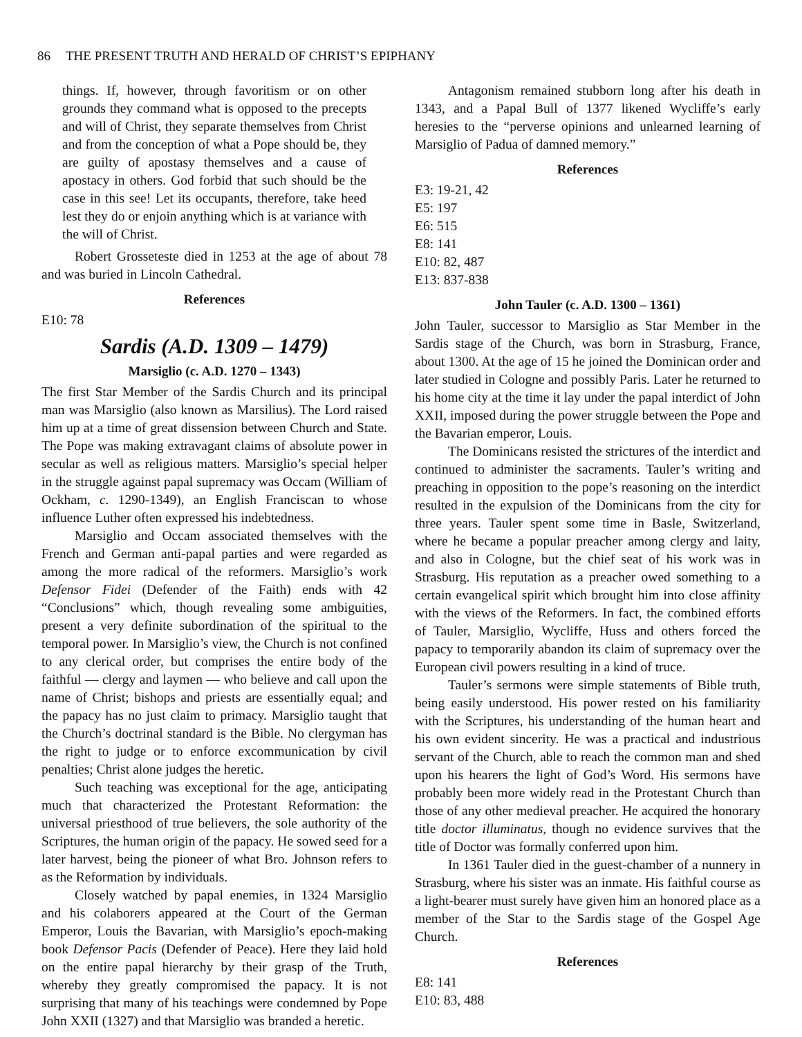86 THE PRESENT TRUTH AND HERALD OF CHRIST’S EPIPHANY
things. If, however, through favoritism or on other grounds they command what is opposed to the precepts and will of Christ, they separate themselves from Christ and from the conception of what a Pope should be, they are guilty of apostasy themselves and a cause of apostacy in others. God forbid that such should be the case in this see! Let its occupants, therefore, take heed lest they do or enjoin anything which is at variance with the will of Christ.
Robert Grosseteste died in 1253 at the age of about 78 and was buried in Lincoln Cathedral.
References
E10: 78
Sardis (A.D. 1309 – 1479)
Marsiglio (c. A.D. 1270 – 1343)
The first Star Member of the Sardis Church and its principal man was Marsiglio (also known as Marsilius). The Lord raised him up at a time of great dissension between Church and State. The Pope was making extravagant claims of absolute power in secular as well as religious matters. Marsiglio’s special helper in the struggle against papal supremacy was Occam (William of Ockham, c. 1290-1349), an English Franciscan to whose influence Luther often expressed his indebtedness.
Marsiglio and Occam associated themselves with the French and German anti-papal parties and were regarded as among the more radical of the reformers. Marsiglio’s work Defensor Fidei (Defender of the Faith) ends with 42 “Conclusions” which, though revealing some ambiguities, present a very definite subordination of the spiritual to the temporal power. In Marsiglio’s view, the Church is not confined to any clerical order, but comprises the entire body of the faithful — clergy and laymen — who believe and call upon the name of Christ; bishops and priests are essentially equal; and the papacy has no just claim to primacy. Marsiglio taught that the Church’s doctrinal standard is the Bible. No clergyman has the right to judge or to enforce excommunication by civil penalties; Christ alone judges the heretic.
Such teaching was exceptional for the age, anticipating much that characterized the Protestant Reformation: the universal priesthood of true believers, the sole authority of the Scriptures, the human origin of the papacy. He sowed seed for a later harvest, being the pioneer of what Bro. Johnson refers to as the Reformation by individuals.
Closely watched by papal enemies, in 1324 Marsiglio and his colaborers appeared at the Court of the German Emperor, Louis the Bavarian, with Marsiglio’s epoch-making book Defensor Pacis (Defender of Peace). Here they laid hold on the entire papal hierarchy by their grasp of the Truth, whereby they greatly compromised the papacy. It is not surprising that many of his teachings were condemned by Pope John XXII (1327) and that Marsiglio was branded a heretic.
Antagonism remained stubborn long after his death in 1343, and a Papal Bull of 1377 likened Wycliffe’s early heresies to the “perverse opinions and unlearned learning of Marsiglio of Padua of damned memory.”
References
E3: 19-21, 42
E5: 197
E6: 515
E8: 141
E10: 82, 487
E13: 837-838
John Tauler (c. A.D. 1300 – 1361)
John Tauler, successor to Marsiglio as Star Member in the Sardis stage of the Church, was born in Strasburg, France, about 1300. At the age of 15 he joined the Dominican order and later studied in Cologne and possibly Paris. Later he returned to his home city at the time it lay under the papal interdict of John XXII, imposed during the power struggle between the Pope and the Bavarian emperor, Louis.
The Dominicans resisted the strictures of the interdict and continued to administer the sacraments. Tauler’s writing and preaching in opposition to the pope’s reasoning on the interdict resulted in the expulsion of the Dominicans from the city for three years. Tauler spent some time in Basle, Switzerland, where he became a popular preacher among clergy and laity, and also in Cologne, but the chief seat of his work was in Strasburg. His reputation as a preacher owed something to a certain evangelical spirit which brought him into close affinity with the views of the Reformers. In fact, the combined efforts of Tauler, Marsiglio, Wycliffe, Huss and others forced the papacy to temporarily abandon its claim of supremacy over the European civil powers resulting in a kind of truce.
Tauler’s sermons were simple statements of Bible truth, being easily understood. His power rested on his familiarity with the Scriptures, his understanding of the human heart and his own evident sincerity. He was a practical and industrious servant of the Church, able to reach the common man and shed upon his hearers the light of God’s Word. His sermons have probably been more widely read in the Protestant Church than those of any other medieval preacher. He acquired the honorary title doctor illuminatus, though no evidence survives that the title of Doctor was formally conferred upon him.
In 1361 Tauler died in the guest-chamber of a nunnery in Strasburg, where his sister was an inmate. His faithful course as a light-bearer must surely have given him an honored place as a member of the Star to the Sardis stage of the Gospel Age Church.
References
E8: 141
E10: 83, 488